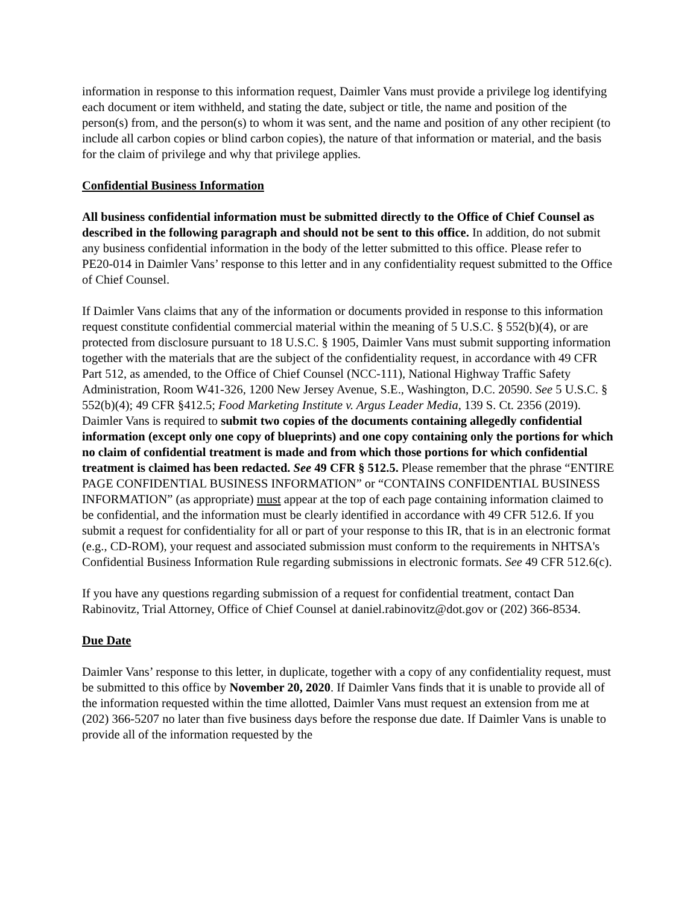information in response to this information request, Daimler Vans must provide a privilege log identifying each document or item withheld, and stating the date, subject or title, the name and position of the person(s) from, and the person(s) to whom it was sent, and the name and position of any other recipient (to include all carbon copies or blind carbon copies), the nature of that information or material, and the basis for the claim of privilege and why that privilege applies.
Confidential Business Information
All business confidential information must be submitted directly to the Office of Chief Counsel as described in the following paragraph and should not be sent to this office. In addition, do not submit any business confidential information in the body of the letter submitted to this office. Please refer to PE20-014 in Daimler Vans’ response to this letter and in any confidentiality request submitted to the Office of Chief Counsel.
If Daimler Vans claims that any of the information or documents provided in response to this information request constitute confidential commercial material within the meaning of 5 U.S.C. § 552(b)(4), or are protected from disclosure pursuant to 18 U.S.C. § 1905, Daimler Vans must submit supporting information together with the materials that are the subject of the confidentiality request, in accordance with 49 CFR Part 512, as amended, to the Office of Chief Counsel (NCC-111), National Highway Traffic Safety Administration, Room W41-326, 1200 New Jersey Avenue, S.E., Washington, D.C. 20590. See 5 U.S.C. § 552(b)(4); 49 CFR §412.5; Food Marketing Institute v. Argus Leader Media, 139 S. Ct. 2356 (2019). Daimler Vans is required to submit two copies of the documents containing allegedly confidential information (except only one copy of blueprints) and one copy containing only the portions for which no claim of confidential treatment is made and from which those portions for which confidential treatment is claimed has been redacted. See 49 CFR § 512.5. Please remember that the phrase “ENTIRE PAGE CONFIDENTIAL BUSINESS INFORMATION” or “CONTAINS CONFIDENTIAL BUSINESS INFORMATION” (as appropriate) must appear at the top of each page containing information claimed to be confidential, and the information must be clearly identified in accordance with 49 CFR 512.6. If you submit a request for confidentiality for all or part of your response to this IR, that is in an electronic format (e.g., CD-ROM), your request and associated submission must conform to the requirements in NHTSA's Confidential Business Information Rule regarding submissions in electronic formats. See 49 CFR 512.6(c).
If you have any questions regarding submission of a request for confidential treatment, contact Dan Rabinovitz, Trial Attorney, Office of Chief Counsel at daniel.rabinovitz@dot.gov or (202) 366-8534.
Due Date
Daimler Vans’ response to this letter, in duplicate, together with a copy of any confidentiality request, must be submitted to this office by November 20, 2020. If Daimler Vans finds that it is unable to provide all of the information requested within the time allotted, Daimler Vans must request an extension from me at (202) 366-5207 no later than five business days before the response due date. If Daimler Vans is unable to provide all of the information requested by the